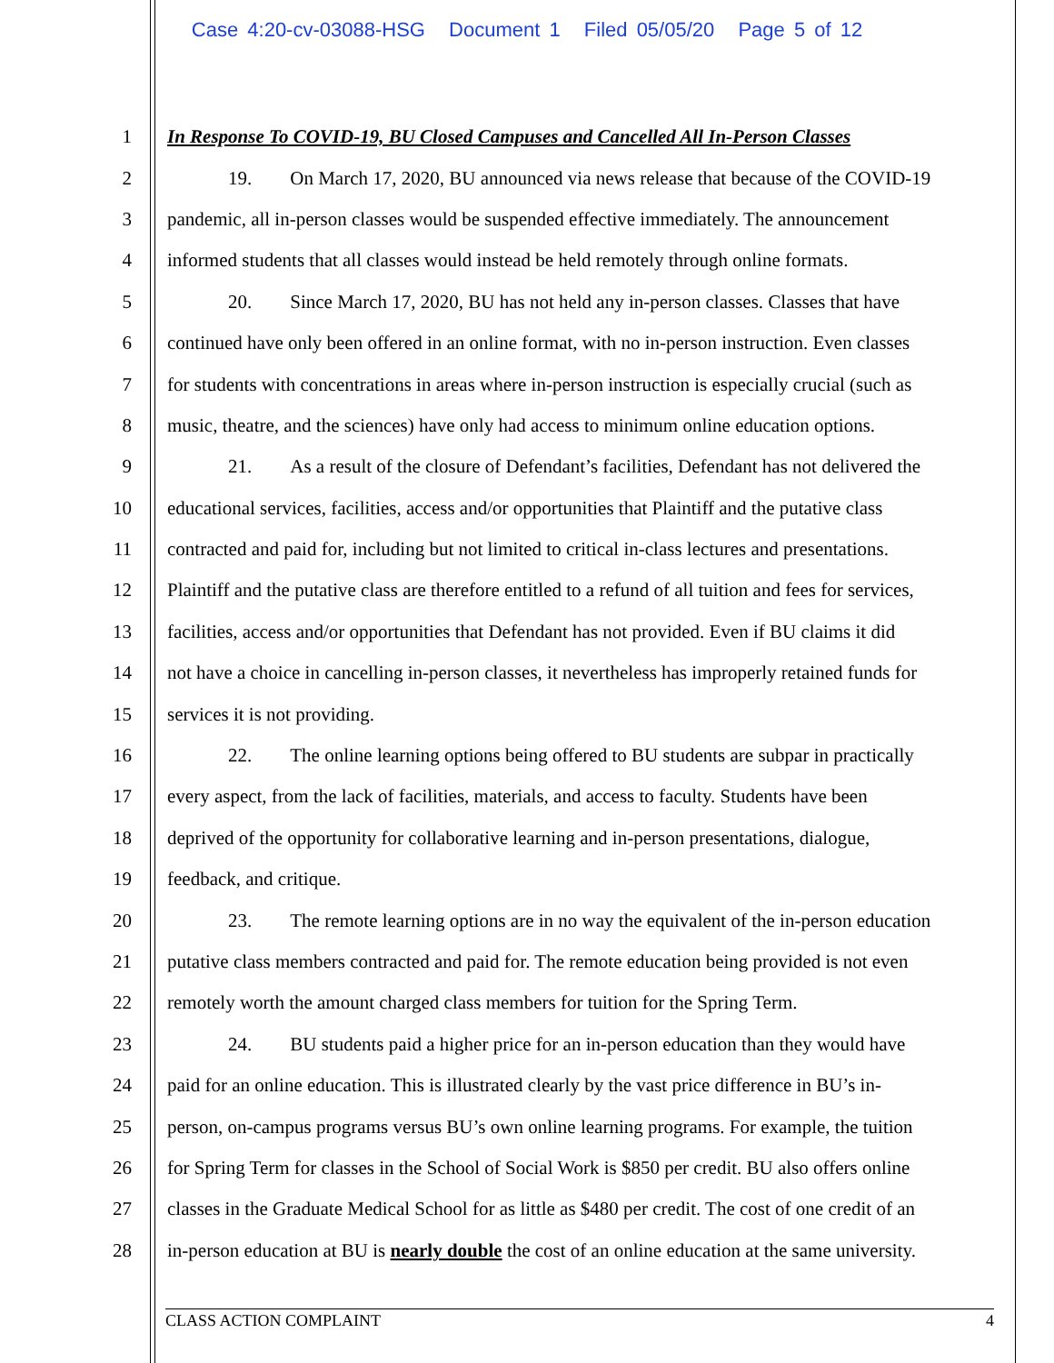Case 4:20-cv-03088-HSG Document 1 Filed 05/05/20 Page 5 of 12
1 In Response To COVID-19, BU Closed Campuses and Cancelled All In-Person Classes
2 19. On March 17, 2020, BU announced via news release that because of the COVID-19
3 pandemic, all in-person classes would be suspended effective immediately. The announcement
4 informed students that all classes would instead be held remotely through online formats.
5 20. Since March 17, 2020, BU has not held any in-person classes. Classes that have
6 continued have only been offered in an online format, with no in-person instruction. Even classes
7 for students with concentrations in areas where in-person instruction is especially crucial (such as
8 music, theatre, and the sciences) have only had access to minimum online education options.
9 21. As a result of the closure of Defendant’s facilities, Defendant has not delivered the
10 educational services, facilities, access and/or opportunities that Plaintiff and the putative class
11 contracted and paid for, including but not limited to critical in-class lectures and presentations.
12 Plaintiff and the putative class are therefore entitled to a refund of all tuition and fees for services,
13 facilities, access and/or opportunities that Defendant has not provided. Even if BU claims it did
14 not have a choice in cancelling in-person classes, it nevertheless has improperly retained funds for
15 services it is not providing.
16 22. The online learning options being offered to BU students are subpar in practically
17 every aspect, from the lack of facilities, materials, and access to faculty. Students have been
18 deprived of the opportunity for collaborative learning and in-person presentations, dialogue,
19 feedback, and critique.
20 23. The remote learning options are in no way the equivalent of the in-person education
21 putative class members contracted and paid for. The remote education being provided is not even
22 remotely worth the amount charged class members for tuition for the Spring Term.
23 24. BU students paid a higher price for an in-person education than they would have
24 paid for an online education. This is illustrated clearly by the vast price difference in BU’s in-
25 person, on-campus programs versus BU’s own online learning programs. For example, the tuition
26 for Spring Term for classes in the School of Social Work is $850 per credit. BU also offers online
27 classes in the Graduate Medical School for as little as $480 per credit. The cost of one credit of an
28 in-person education at BU is nearly double the cost of an online education at the same university.
CLASS ACTION COMPLAINT 4